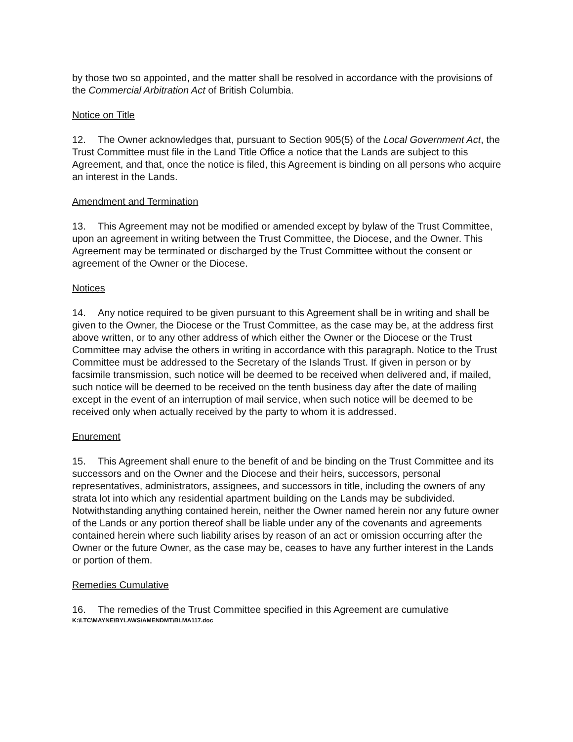by those two so appointed, and the matter shall be resolved in accordance with the provisions of the Commercial Arbitration Act of British Columbia.
Notice on Title
12. The Owner acknowledges that, pursuant to Section 905(5) of the Local Government Act, the Trust Committee must file in the Land Title Office a notice that the Lands are subject to this Agreement, and that, once the notice is filed, this Agreement is binding on all persons who acquire an interest in the Lands.
Amendment and Termination
13. This Agreement may not be modified or amended except by bylaw of the Trust Committee, upon an agreement in writing between the Trust Committee, the Diocese, and the Owner. This Agreement may be terminated or discharged by the Trust Committee without the consent or agreement of the Owner or the Diocese.
Notices
14. Any notice required to be given pursuant to this Agreement shall be in writing and shall be given to the Owner, the Diocese or the Trust Committee, as the case may be, at the address first above written, or to any other address of which either the Owner or the Diocese or the Trust Committee may advise the others in writing in accordance with this paragraph. Notice to the Trust Committee must be addressed to the Secretary of the Islands Trust. If given in person or by facsimile transmission, such notice will be deemed to be received when delivered and, if mailed, such notice will be deemed to be received on the tenth business day after the date of mailing except in the event of an interruption of mail service, when such notice will be deemed to be received only when actually received by the party to whom it is addressed.
Enurement
15. This Agreement shall enure to the benefit of and be binding on the Trust Committee and its successors and on the Owner and the Diocese and their heirs, successors, personal representatives, administrators, assignees, and successors in title, including the owners of any strata lot into which any residential apartment building on the Lands may be subdivided. Notwithstanding anything contained herein, neither the Owner named herein nor any future owner of the Lands or any portion thereof shall be liable under any of the covenants and agreements contained herein where such liability arises by reason of an act or omission occurring after the Owner or the future Owner, as the case may be, ceases to have any further interest in the Lands or portion of them.
Remedies Cumulative
16. The remedies of the Trust Committee specified in this Agreement are cumulative
K:\LTC\MAYNE\BYLAWS\AMENDMT\BLMA117.doc